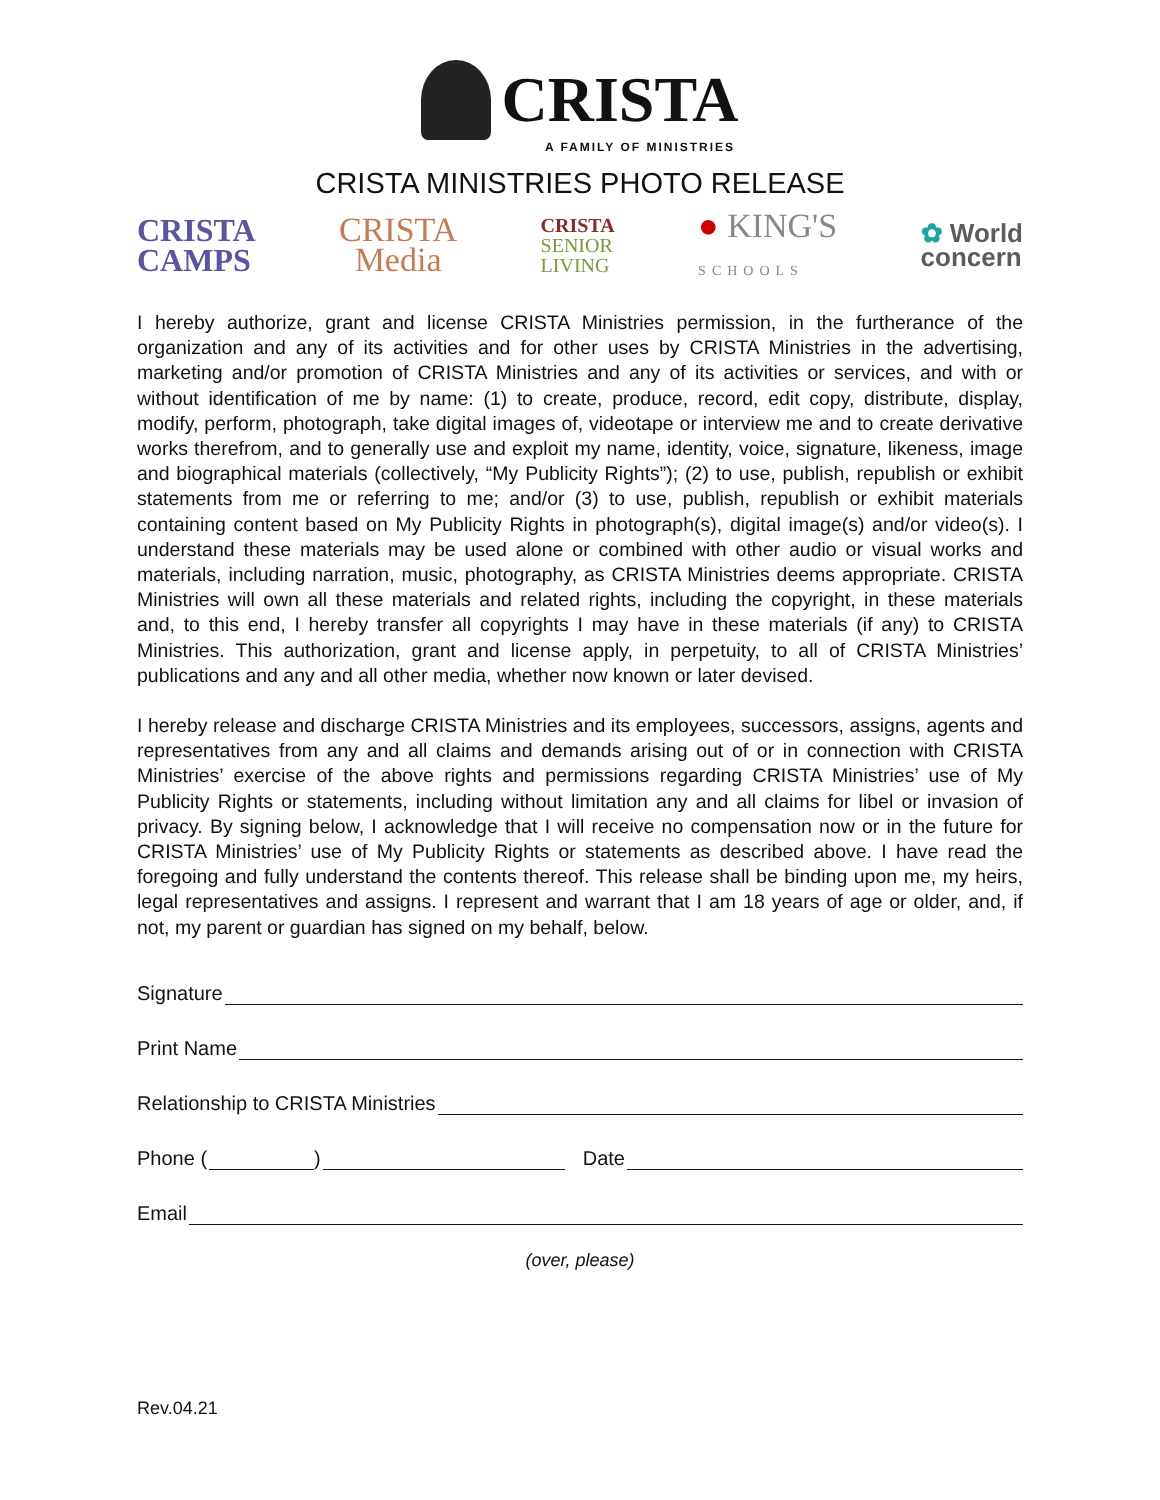CRISTA
A FAMILY OF MINISTRIES
CRISTA MINISTRIES PHOTO RELEASE
CRISTA
CAMPS
CRISTA
Media
CRISTA
SENIOR
LIVING
● KING'S
SCHOOLS
✿ World
concern
I hereby authorize, grant and license CRISTA Ministries permission, in the furtherance of the organization and any of its activities and for other uses by CRISTA Ministries in the advertising, marketing and/or promotion of CRISTA Ministries and any of its activities or services, and with or without identification of me by name: (1) to create, produce, record, edit copy, distribute, display, modify, perform, photograph, take digital images of, videotape or interview me and to create derivative works therefrom, and to generally use and exploit my name, identity, voice, signature, likeness, image and biographical materials (collectively, “My Publicity Rights”); (2) to use, publish, republish or exhibit statements from me or referring to me; and/or (3) to use, publish, republish or exhibit materials containing content based on My Publicity Rights in photograph(s), digital image(s) and/or video(s). I understand these materials may be used alone or combined with other audio or visual works and materials, including narration, music, photography, as CRISTA Ministries deems appropriate. CRISTA Ministries will own all these materials and related rights, including the copyright, in these materials and, to this end, I hereby transfer all copyrights I may have in these materials (if any) to CRISTA Ministries. This authorization, grant and license apply, in perpetuity, to all of CRISTA Ministries’ publications and any and all other media, whether now known or later devised.
I hereby release and discharge CRISTA Ministries and its employees, successors, assigns, agents and representatives from any and all claims and demands arising out of or in connection with CRISTA Ministries’ exercise of the above rights and permissions regarding CRISTA Ministries’ use of My Publicity Rights or statements, including without limitation any and all claims for libel or invasion of privacy. By signing below, I acknowledge that I will receive no compensation now or in the future for CRISTA Ministries’ use of My Publicity Rights or statements as described above. I have read the foregoing and fully understand the contents thereof. This release shall be binding upon me, my heirs, legal representatives and assigns. I represent and warrant that I am 18 years of age or older, and, if not, my parent or guardian has signed on my behalf, below.
Signature
Print Name
Relationship to CRISTA Ministries
Phone ( ) Date
Email
(over, please)
Rev.04.21